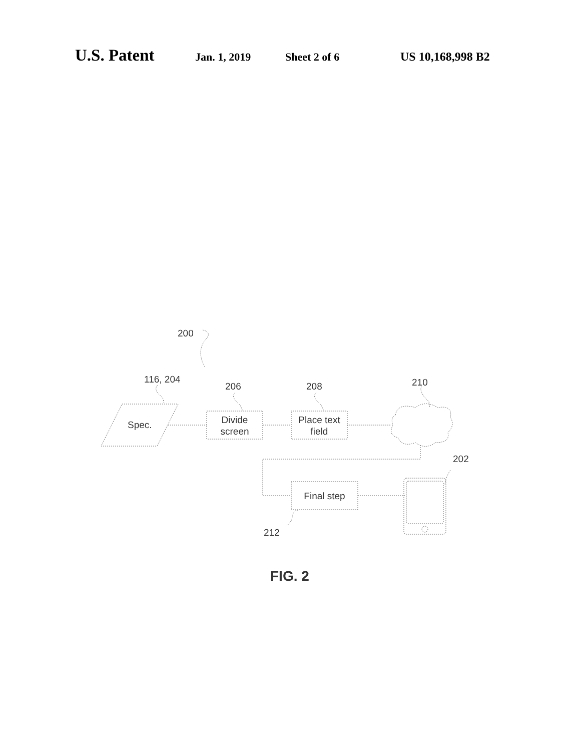U.S. Patent Jan. 1, 2019 Sheet 2 of 6 US 10,168,998 B2
200
116, 204
206 208 210
202
212
Spec.
Divide screen
Place text field
Final step
FIG. 2